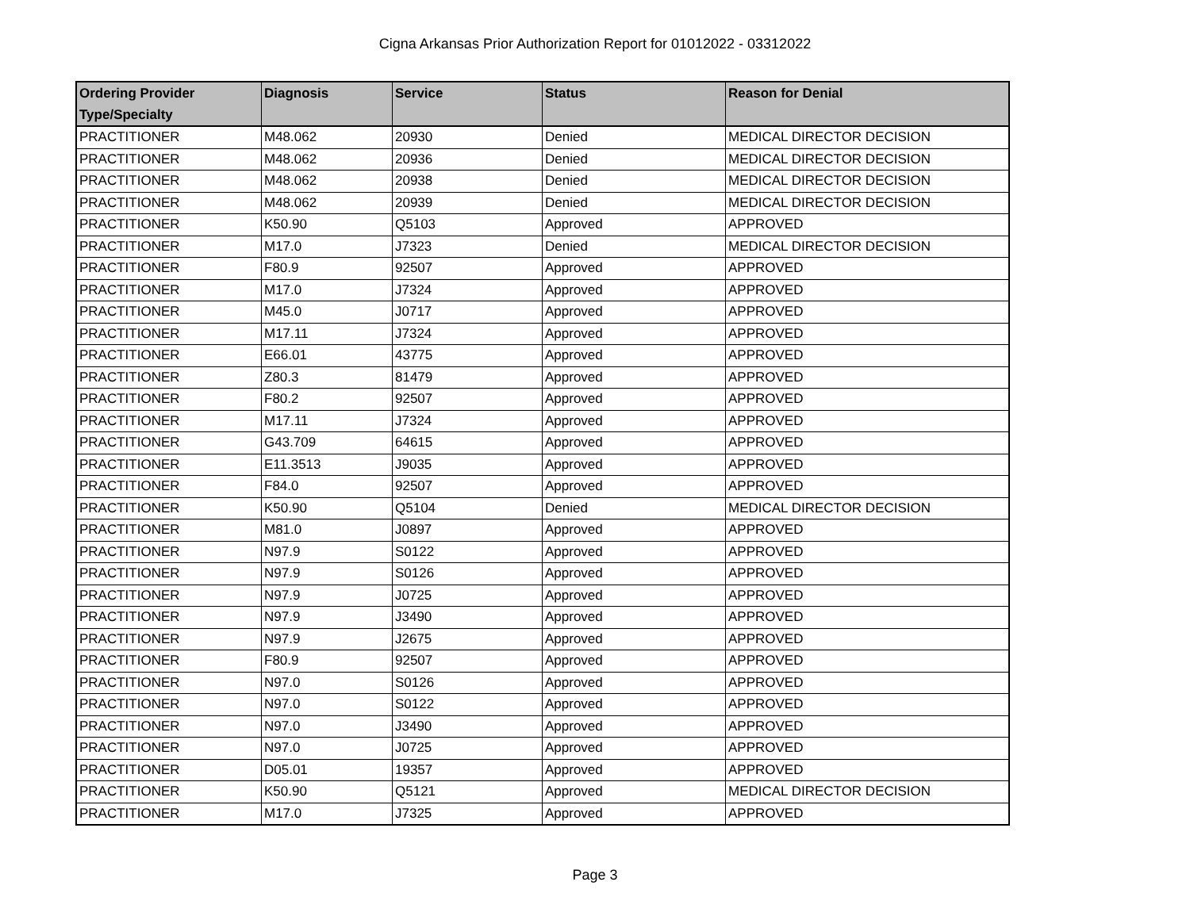Cigna Arkansas Prior Authorization Report for 01012022 - 03312022
| Ordering Provider Type/Specialty | Diagnosis | Service | Status | Reason for Denial |
| --- | --- | --- | --- | --- |
| PRACTITIONER | M48.062 | 20930 | Denied | MEDICAL DIRECTOR DECISION |
| PRACTITIONER | M48.062 | 20936 | Denied | MEDICAL DIRECTOR DECISION |
| PRACTITIONER | M48.062 | 20938 | Denied | MEDICAL DIRECTOR DECISION |
| PRACTITIONER | M48.062 | 20939 | Denied | MEDICAL DIRECTOR DECISION |
| PRACTITIONER | K50.90 | Q5103 | Approved | APPROVED |
| PRACTITIONER | M17.0 | J7323 | Denied | MEDICAL DIRECTOR DECISION |
| PRACTITIONER | F80.9 | 92507 | Approved | APPROVED |
| PRACTITIONER | M17.0 | J7324 | Approved | APPROVED |
| PRACTITIONER | M45.0 | J0717 | Approved | APPROVED |
| PRACTITIONER | M17.11 | J7324 | Approved | APPROVED |
| PRACTITIONER | E66.01 | 43775 | Approved | APPROVED |
| PRACTITIONER | Z80.3 | 81479 | Approved | APPROVED |
| PRACTITIONER | F80.2 | 92507 | Approved | APPROVED |
| PRACTITIONER | M17.11 | J7324 | Approved | APPROVED |
| PRACTITIONER | G43.709 | 64615 | Approved | APPROVED |
| PRACTITIONER | E11.3513 | J9035 | Approved | APPROVED |
| PRACTITIONER | F84.0 | 92507 | Approved | APPROVED |
| PRACTITIONER | K50.90 | Q5104 | Denied | MEDICAL DIRECTOR DECISION |
| PRACTITIONER | M81.0 | J0897 | Approved | APPROVED |
| PRACTITIONER | N97.9 | S0122 | Approved | APPROVED |
| PRACTITIONER | N97.9 | S0126 | Approved | APPROVED |
| PRACTITIONER | N97.9 | J0725 | Approved | APPROVED |
| PRACTITIONER | N97.9 | J3490 | Approved | APPROVED |
| PRACTITIONER | N97.9 | J2675 | Approved | APPROVED |
| PRACTITIONER | F80.9 | 92507 | Approved | APPROVED |
| PRACTITIONER | N97.0 | S0126 | Approved | APPROVED |
| PRACTITIONER | N97.0 | S0122 | Approved | APPROVED |
| PRACTITIONER | N97.0 | J3490 | Approved | APPROVED |
| PRACTITIONER | N97.0 | J0725 | Approved | APPROVED |
| PRACTITIONER | D05.01 | 19357 | Approved | APPROVED |
| PRACTITIONER | K50.90 | Q5121 | Approved | MEDICAL DIRECTOR DECISION |
| PRACTITIONER | M17.0 | J7325 | Approved | APPROVED |
Page 3